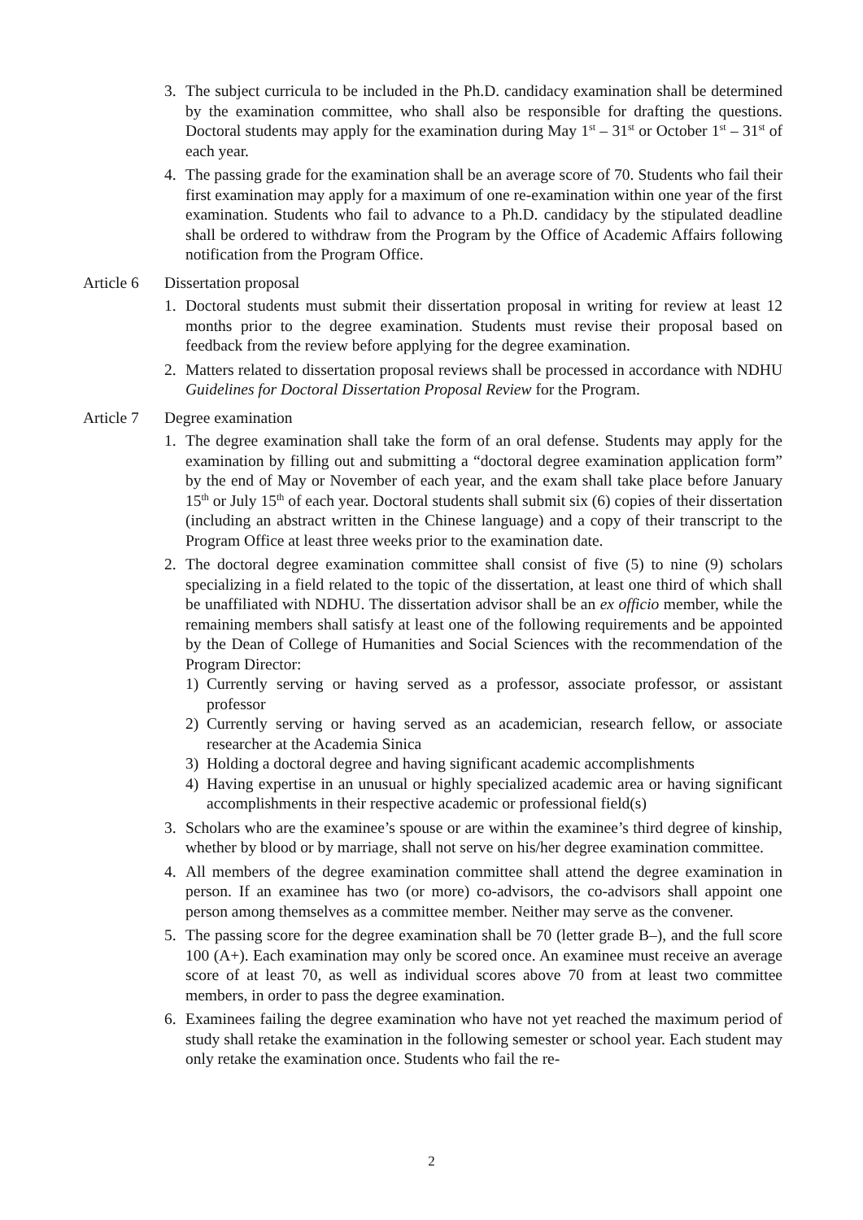3. The subject curricula to be included in the Ph.D. candidacy examination shall be determined by the examination committee, who shall also be responsible for drafting the questions. Doctoral students may apply for the examination during May 1<sup>st</sup> – 31<sup>st</sup> or October 1<sup>st</sup> – 31<sup>st</sup> of each year.
4. The passing grade for the examination shall be an average score of 70. Students who fail their first examination may apply for a maximum of one re-examination within one year of the first examination. Students who fail to advance to a Ph.D. candidacy by the stipulated deadline shall be ordered to withdraw from the Program by the Office of Academic Affairs following notification from the Program Office.
Article 6 Dissertation proposal
1. Doctoral students must submit their dissertation proposal in writing for review at least 12 months prior to the degree examination. Students must revise their proposal based on feedback from the review before applying for the degree examination.
2. Matters related to dissertation proposal reviews shall be processed in accordance with NDHU Guidelines for Doctoral Dissertation Proposal Review for the Program.
Article 7 Degree examination
1. The degree examination shall take the form of an oral defense. Students may apply for the examination by filling out and submitting a “doctoral degree examination application form” by the end of May or November of each year, and the exam shall take place before January 15<sup>th</sup> or July 15<sup>th</sup> of each year. Doctoral students shall submit six (6) copies of their dissertation (including an abstract written in the Chinese language) and a copy of their transcript to the Program Office at least three weeks prior to the examination date.
2. The doctoral degree examination committee shall consist of five (5) to nine (9) scholars specializing in a field related to the topic of the dissertation, at least one third of which shall be unaffiliated with NDHU. The dissertation advisor shall be an ex officio member, while the remaining members shall satisfy at least one of the following requirements and be appointed by the Dean of College of Humanities and Social Sciences with the recommendation of the Program Director:
1) Currently serving or having served as a professor, associate professor, or assistant professor
2) Currently serving or having served as an academician, research fellow, or associate researcher at the Academia Sinica
3) Holding a doctoral degree and having significant academic accomplishments
4) Having expertise in an unusual or highly specialized academic area or having significant accomplishments in their respective academic or professional field(s)
3. Scholars who are the examinee’s spouse or are within the examinee’s third degree of kinship, whether by blood or by marriage, shall not serve on his/her degree examination committee.
4. All members of the degree examination committee shall attend the degree examination in person. If an examinee has two (or more) co-advisors, the co-advisors shall appoint one person among themselves as a committee member. Neither may serve as the convener.
5. The passing score for the degree examination shall be 70 (letter grade B–), and the full score 100 (A+). Each examination may only be scored once. An examinee must receive an average score of at least 70, as well as individual scores above 70 from at least two committee members, in order to pass the degree examination.
6. Examinees failing the degree examination who have not yet reached the maximum period of study shall retake the examination in the following semester or school year. Each student may only retake the examination once. Students who fail the re-
2